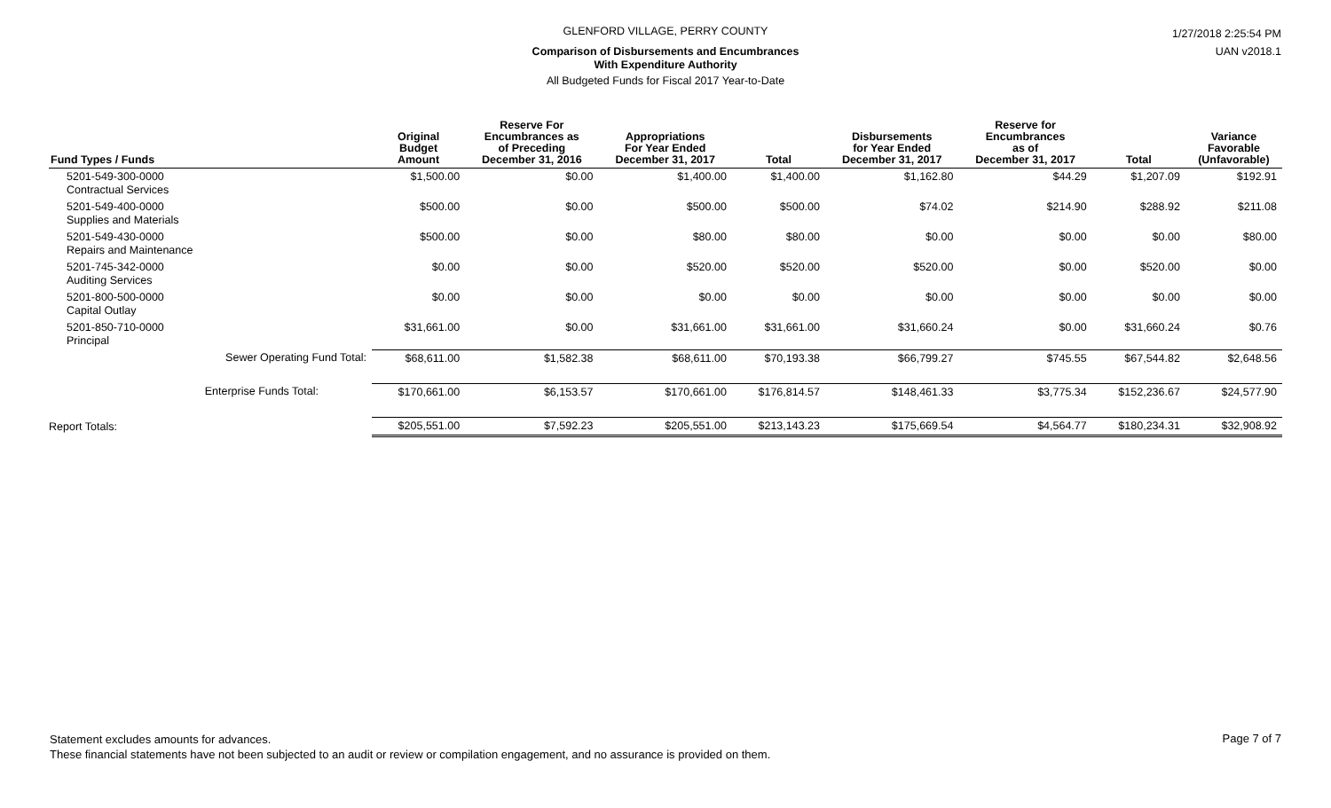GLENFORD VILLAGE, PERRY COUNTY
Comparison of Disbursements and Encumbrances
With Expenditure Authority
All Budgeted Funds for Fiscal 2017 Year-to-Date
1/27/2018 2:25:54 PM
UAN v2018.1
| Fund Types / Funds | Original Budget Amount | Reserve For Encumbrances as of Preceding December 31, 2016 | Appropriations For Year Ended December 31, 2017 | Total | Disbursements for Year Ended December 31, 2017 | Reserve for Encumbrances as of December 31, 2017 | Total | Variance Favorable (Unfavorable) |
| --- | --- | --- | --- | --- | --- | --- | --- | --- |
| 5201-549-300-0000 Contractual Services | $1,500.00 | $0.00 | $1,400.00 | $1,400.00 | $1,162.80 | $44.29 | $1,207.09 | $192.91 |
| 5201-549-400-0000 Supplies and Materials | $500.00 | $0.00 | $500.00 | $500.00 | $74.02 | $214.90 | $288.92 | $211.08 |
| 5201-549-430-0000 Repairs and Maintenance | $500.00 | $0.00 | $80.00 | $80.00 | $0.00 | $0.00 | $0.00 | $80.00 |
| 5201-745-342-0000 Auditing Services | $0.00 | $0.00 | $520.00 | $520.00 | $520.00 | $0.00 | $520.00 | $0.00 |
| 5201-800-500-0000 Capital Outlay | $0.00 | $0.00 | $0.00 | $0.00 | $0.00 | $0.00 | $0.00 | $0.00 |
| 5201-850-710-0000 Principal | $31,661.00 | $0.00 | $31,661.00 | $31,661.00 | $31,660.24 | $0.00 | $31,660.24 | $0.76 |
| Sewer Operating Fund Total: | $68,611.00 | $1,582.38 | $68,611.00 | $70,193.38 | $66,799.27 | $745.55 | $67,544.82 | $2,648.56 |
| Enterprise Funds Total: | $170,661.00 | $6,153.57 | $170,661.00 | $176,814.57 | $148,461.33 | $3,775.34 | $152,236.67 | $24,577.90 |
| Report Totals: | $205,551.00 | $7,592.23 | $205,551.00 | $213,143.23 | $175,669.54 | $4,564.77 | $180,234.31 | $32,908.92 |
Statement excludes amounts for advances.
These financial statements have not been subjected to an audit or review or compilation engagement, and no assurance is provided on them.
Page 7 of 7